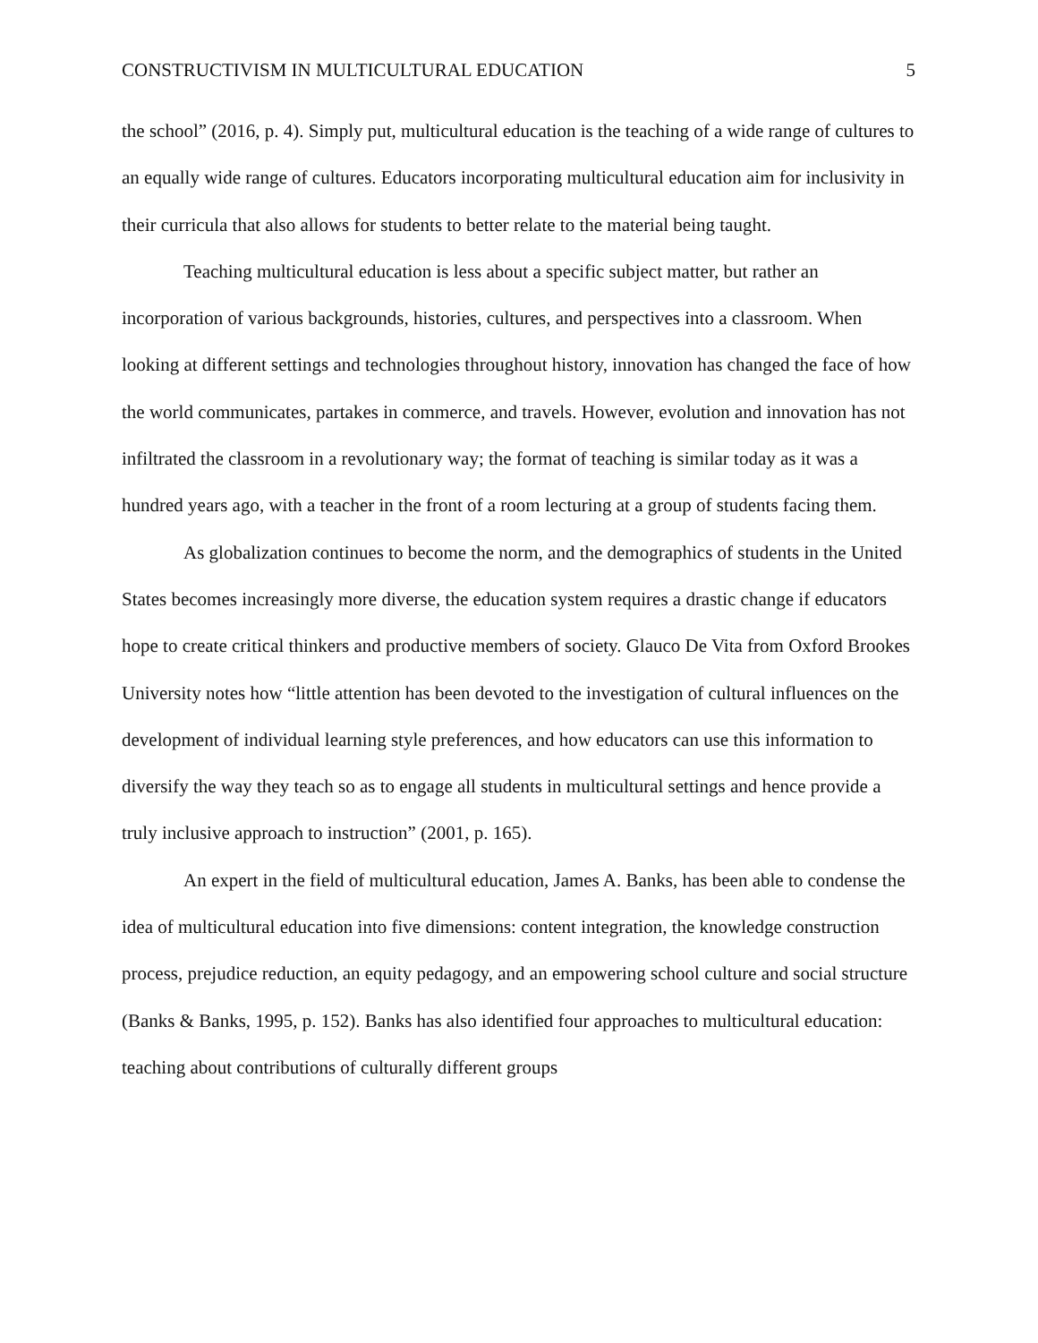CONSTRUCTIVISM IN MULTICULTURAL EDUCATION 5
the school” (2016, p. 4). Simply put, multicultural education is the teaching of a wide range of cultures to an equally wide range of cultures. Educators incorporating multicultural education aim for inclusivity in their curricula that also allows for students to better relate to the material being taught.
Teaching multicultural education is less about a specific subject matter, but rather an incorporation of various backgrounds, histories, cultures, and perspectives into a classroom. When looking at different settings and technologies throughout history, innovation has changed the face of how the world communicates, partakes in commerce, and travels. However, evolution and innovation has not infiltrated the classroom in a revolutionary way; the format of teaching is similar today as it was a hundred years ago, with a teacher in the front of a room lecturing at a group of students facing them.
As globalization continues to become the norm, and the demographics of students in the United States becomes increasingly more diverse, the education system requires a drastic change if educators hope to create critical thinkers and productive members of society. Glauco De Vita from Oxford Brookes University notes how “little attention has been devoted to the investigation of cultural influences on the development of individual learning style preferences, and how educators can use this information to diversify the way they teach so as to engage all students in multicultural settings and hence provide a truly inclusive approach to instruction” (2001, p. 165).
An expert in the field of multicultural education, James A. Banks, has been able to condense the idea of multicultural education into five dimensions: content integration, the knowledge construction process, prejudice reduction, an equity pedagogy, and an empowering school culture and social structure (Banks & Banks, 1995, p. 152). Banks has also identified four approaches to multicultural education: teaching about contributions of culturally different groups